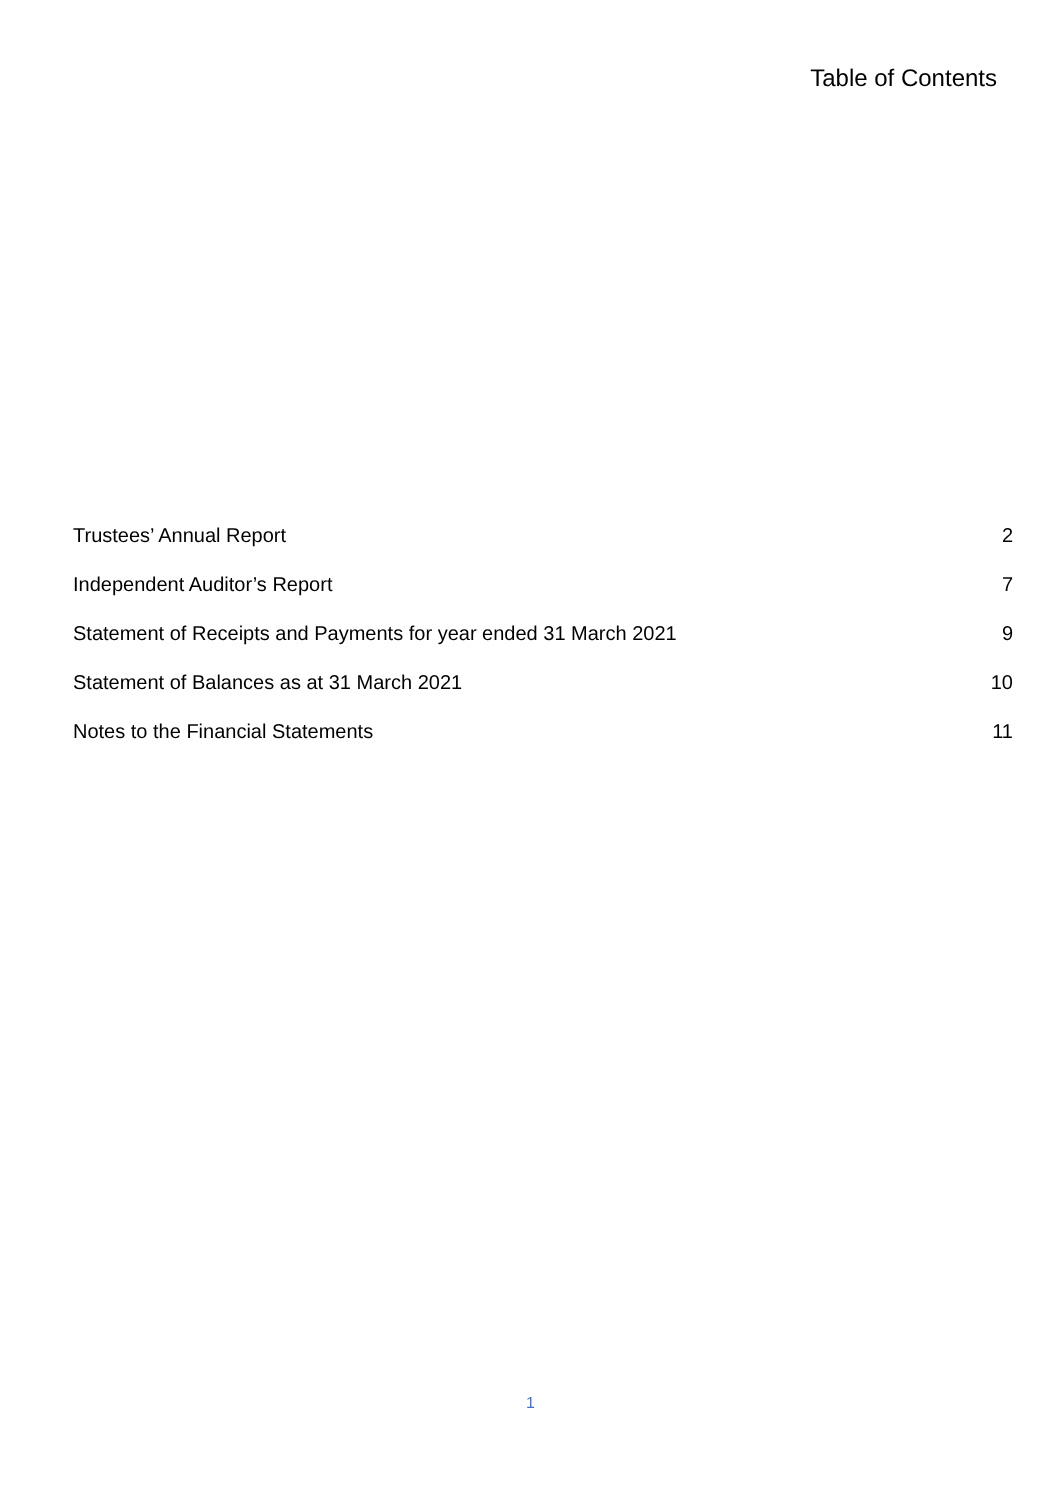Table of Contents
Trustees’ Annual Report 2
Independent Auditor’s Report 7
Statement of Receipts and Payments for year ended 31 March 2021 9
Statement of Balances as at 31 March 2021 10
Notes to the Financial Statements 11
1